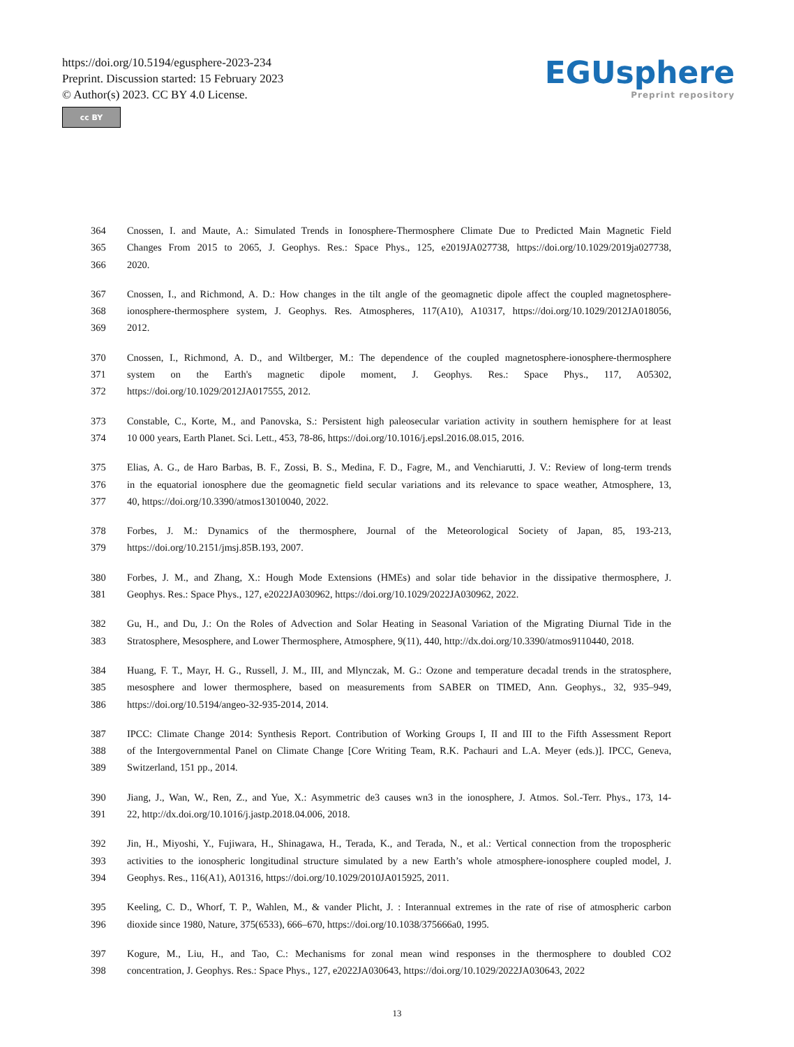https://doi.org/10.5194/egusphere-2023-234
Preprint. Discussion started: 15 February 2023
© Author(s) 2023. CC BY 4.0 License.
cc BY
EGUsphere
Preprint repository
364 Cnossen, I. and Maute, A.: Simulated Trends in Ionosphere-Thermosphere Climate Due to Predicted Main Magnetic Field
365 Changes From 2015 to 2065, J. Geophys. Res.: Space Phys., 125, e2019JA027738, https://doi.org/10.1029/2019ja027738,
366 2020.
367 Cnossen, I., and Richmond, A. D.: How changes in the tilt angle of the geomagnetic dipole affect the coupled magnetosphere-
368 ionosphere-thermosphere system, J. Geophys. Res. Atmospheres, 117(A10), A10317, https://doi.org/10.1029/2012JA018056,
369 2012.
370 Cnossen, I., Richmond, A. D., and Wiltberger, M.: The dependence of the coupled magnetosphere-ionosphere-thermosphere
371 system on the Earth's magnetic dipole moment, J. Geophys. Res.: Space Phys., 117, A05302,
372 https://doi.org/10.1029/2012JA017555, 2012.
373 Constable, C., Korte, M., and Panovska, S.: Persistent high paleosecular variation activity in southern hemisphere for at least
374 10 000 years, Earth Planet. Sci. Lett., 453, 78-86, https://doi.org/10.1016/j.epsl.2016.08.015, 2016.
375 Elias, A. G., de Haro Barbas, B. F., Zossi, B. S., Medina, F. D., Fagre, M., and Venchiarutti, J. V.: Review of long-term trends
376 in the equatorial ionosphere due the geomagnetic field secular variations and its relevance to space weather, Atmosphere, 13,
377 40, https://doi.org/10.3390/atmos13010040, 2022.
378 Forbes, J. M.: Dynamics of the thermosphere, Journal of the Meteorological Society of Japan, 85, 193-213,
379 https://doi.org/10.2151/jmsj.85B.193, 2007.
380 Forbes, J. M., and Zhang, X.: Hough Mode Extensions (HMEs) and solar tide behavior in the dissipative thermosphere, J.
381 Geophys. Res.: Space Phys., 127, e2022JA030962, https://doi.org/10.1029/2022JA030962, 2022.
382 Gu, H., and Du, J.: On the Roles of Advection and Solar Heating in Seasonal Variation of the Migrating Diurnal Tide in the
383 Stratosphere, Mesosphere, and Lower Thermosphere, Atmosphere, 9(11), 440, http://dx.doi.org/10.3390/atmos9110440, 2018.
384 Huang, F. T., Mayr, H. G., Russell, J. M., III, and Mlynczak, M. G.: Ozone and temperature decadal trends in the stratosphere,
385 mesosphere and lower thermosphere, based on measurements from SABER on TIMED, Ann. Geophys., 32, 935–949,
386 https://doi.org/10.5194/angeo-32-935-2014, 2014.
387 IPCC: Climate Change 2014: Synthesis Report. Contribution of Working Groups I, II and III to the Fifth Assessment Report
388 of the Intergovernmental Panel on Climate Change [Core Writing Team, R.K. Pachauri and L.A. Meyer (eds.)]. IPCC, Geneva,
389 Switzerland, 151 pp., 2014.
390 Jiang, J., Wan, W., Ren, Z., and Yue, X.: Asymmetric de3 causes wn3 in the ionosphere, J. Atmos. Sol.-Terr. Phys., 173, 14-
391 22, http://dx.doi.org/10.1016/j.jastp.2018.04.006, 2018.
392 Jin, H., Miyoshi, Y., Fujiwara, H., Shinagawa, H., Terada, K., and Terada, N., et al.: Vertical connection from the tropospheric
393 activities to the ionospheric longitudinal structure simulated by a new Earth’s whole atmosphere-ionosphere coupled model, J.
394 Geophys. Res., 116(A1), A01316, https://doi.org/10.1029/2010JA015925, 2011.
395 Keeling, C. D., Whorf, T. P., Wahlen, M., & vander Plicht, J. : Interannual extremes in the rate of rise of atmospheric carbon
396 dioxide since 1980, Nature, 375(6533), 666–670, https://doi.org/10.1038/375666a0, 1995.
397 Kogure, M., Liu, H., and Tao, C.: Mechanisms for zonal mean wind responses in the thermosphere to doubled CO2
398 concentration, J. Geophys. Res.: Space Phys., 127, e2022JA030643, https://doi.org/10.1029/2022JA030643, 2022
13